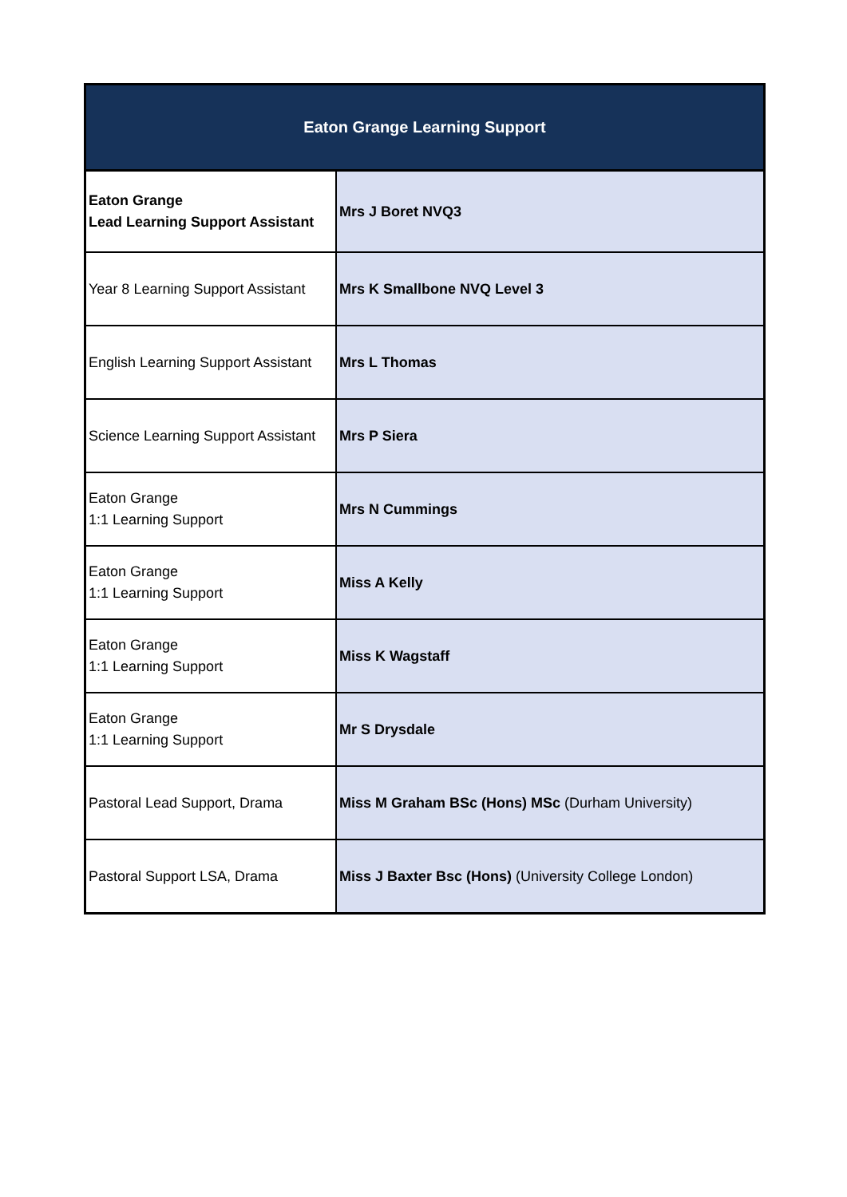| Eaton Grange Learning Support | |
| --- | --- |
| Eaton Grange Lead Learning Support Assistant | Mrs J Boret NVQ3 |
| Year 8 Learning Support Assistant | Mrs K Smallbone NVQ Level 3 |
| English Learning Support Assistant | Mrs L Thomas |
| Science Learning Support Assistant | Mrs P Siera |
| Eaton Grange 1:1 Learning Support | Mrs N Cummings |
| Eaton Grange 1:1 Learning Support | Miss A Kelly |
| Eaton Grange 1:1 Learning Support | Miss K Wagstaff |
| Eaton Grange 1:1 Learning Support | Mr S Drysdale |
| Pastoral Lead Support, Drama | Miss M Graham BSc (Hons) MSc (Durham University) |
| Pastoral Support LSA, Drama | Miss J Baxter Bsc (Hons) (University College London) |